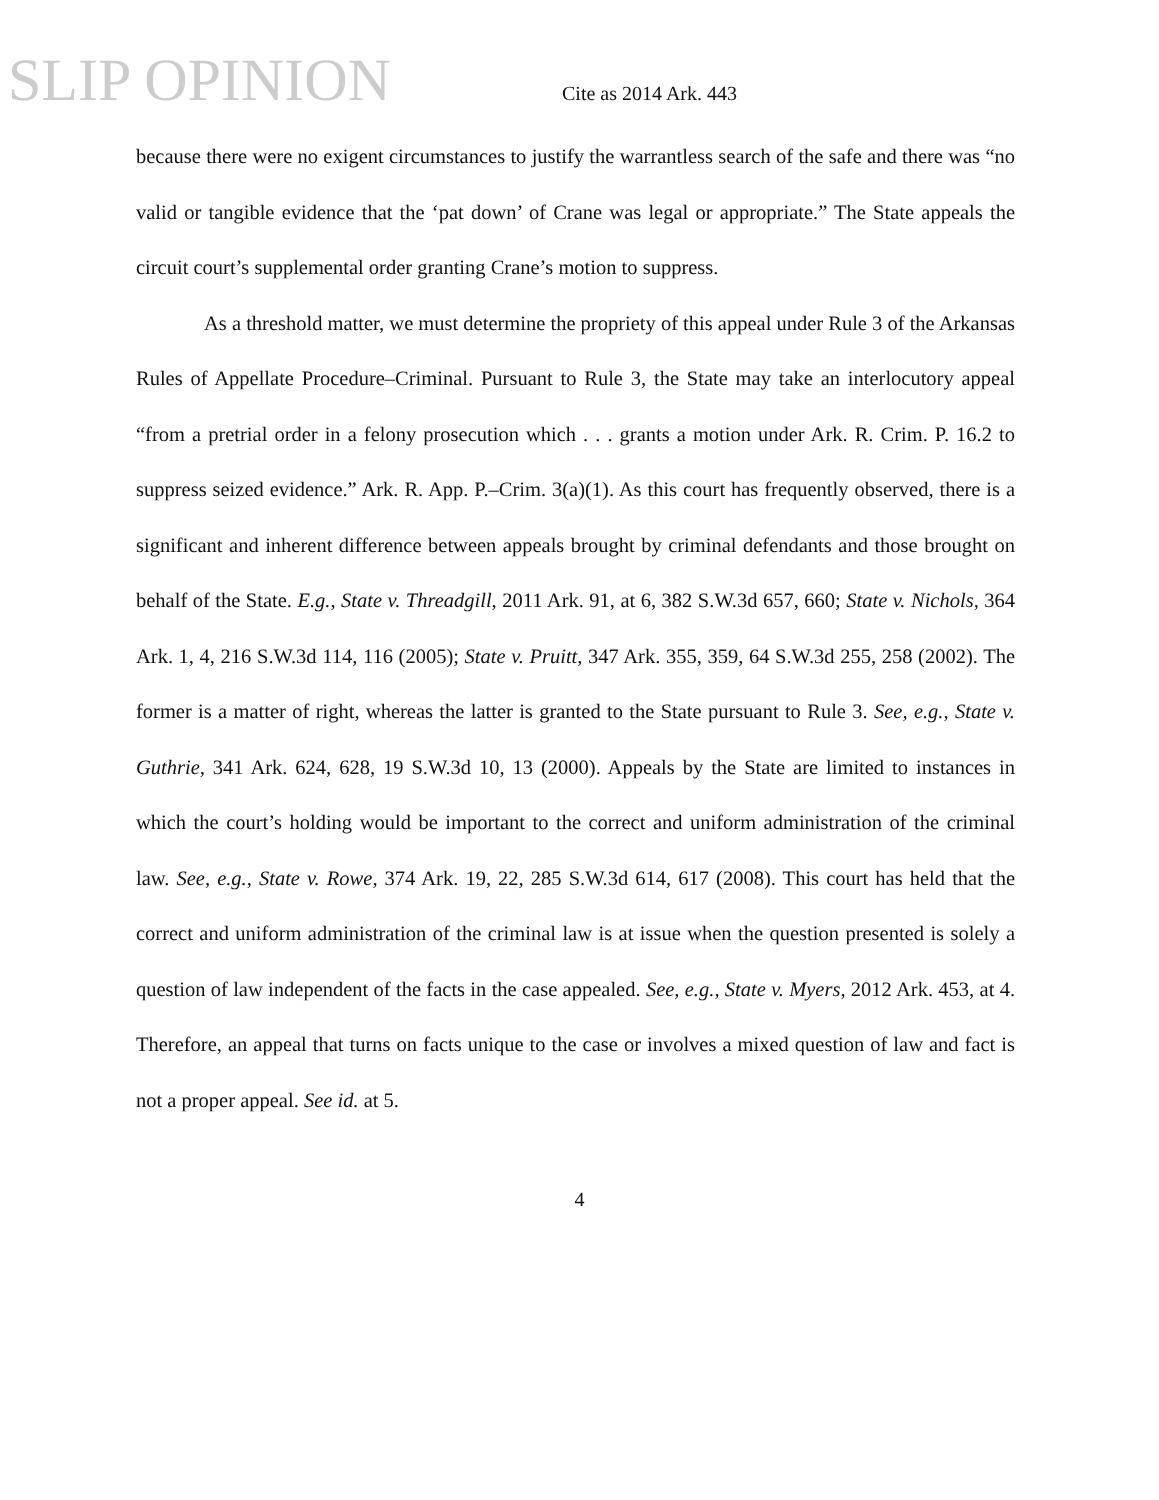SLIP OPINION
Cite as 2014 Ark. 443
because there were no exigent circumstances to justify the warrantless search of the safe and there was “no valid or tangible evidence that the ‘pat down’ of Crane was legal or appropriate.” The State appeals the circuit court’s supplemental order granting Crane’s motion to suppress.
As a threshold matter, we must determine the propriety of this appeal under Rule 3 of the Arkansas Rules of Appellate Procedure–Criminal. Pursuant to Rule 3, the State may take an interlocutory appeal “from a pretrial order in a felony prosecution which . . . grants a motion under Ark. R. Crim. P. 16.2 to suppress seized evidence.” Ark. R. App. P.–Crim. 3(a)(1). As this court has frequently observed, there is a significant and inherent difference between appeals brought by criminal defendants and those brought on behalf of the State. E.g., State v. Threadgill, 2011 Ark. 91, at 6, 382 S.W.3d 657, 660; State v. Nichols, 364 Ark. 1, 4, 216 S.W.3d 114, 116 (2005); State v. Pruitt, 347 Ark. 355, 359, 64 S.W.3d 255, 258 (2002). The former is a matter of right, whereas the latter is granted to the State pursuant to Rule 3. See, e.g., State v. Guthrie, 341 Ark. 624, 628, 19 S.W.3d 10, 13 (2000). Appeals by the State are limited to instances in which the court’s holding would be important to the correct and uniform administration of the criminal law. See, e.g., State v. Rowe, 374 Ark. 19, 22, 285 S.W.3d 614, 617 (2008). This court has held that the correct and uniform administration of the criminal law is at issue when the question presented is solely a question of law independent of the facts in the case appealed. See, e.g., State v. Myers, 2012 Ark. 453, at 4. Therefore, an appeal that turns on facts unique to the case or involves a mixed question of law and fact is not a proper appeal. See id. at 5.
4